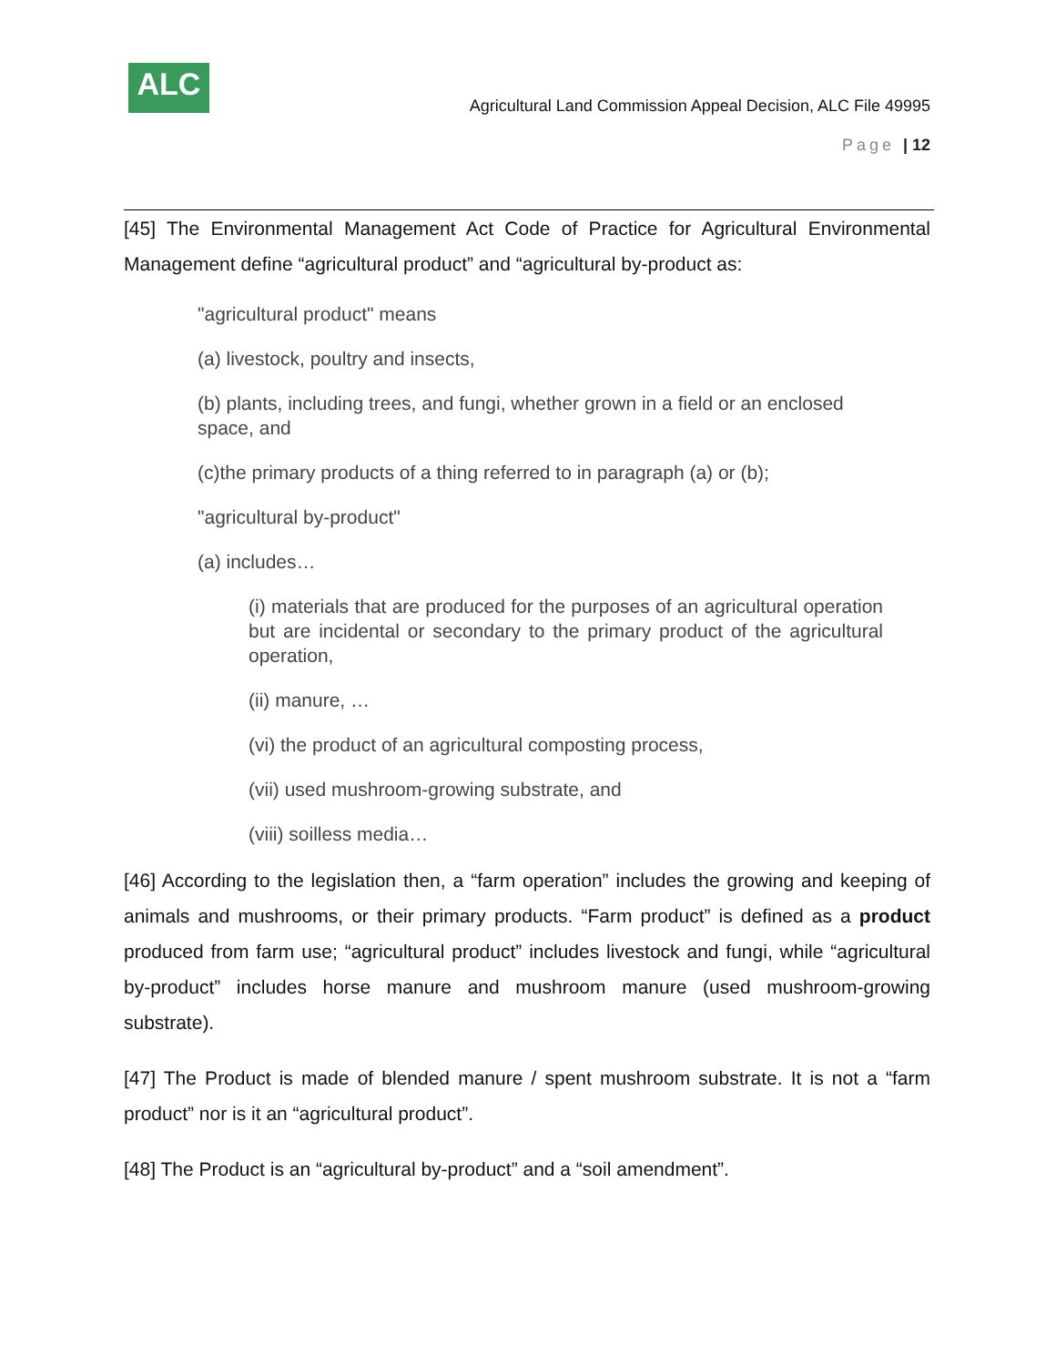ALC
Agricultural Land Commission Appeal Decision, ALC File 49995
Page | 12
[45] The Environmental Management Act Code of Practice for Agricultural Environmental Management define “agricultural product” and “agricultural by-product as:
"agricultural product" means
(a) livestock, poultry and insects,
(b) plants, including trees, and fungi, whether grown in a field or an enclosed space, and
(c)the primary products of a thing referred to in paragraph (a) or (b);
"agricultural by-product"
(a) includes…
(i) materials that are produced for the purposes of an agricultural operation but are incidental or secondary to the primary product of the agricultural operation,
(ii) manure, …
(vi) the product of an agricultural composting process,
(vii) used mushroom-growing substrate, and
(viii) soilless media…
[46] According to the legislation then, a “farm operation” includes the growing and keeping of animals and mushrooms, or their primary products. “Farm product” is defined as a product produced from farm use; “agricultural product” includes livestock and fungi, while “agricultural by-product” includes horse manure and mushroom manure (used mushroom-growing substrate).
[47] The Product is made of blended manure / spent mushroom substrate. It is not a “farm product” nor is it an “agricultural product”.
[48] The Product is an “agricultural by-product” and a “soil amendment”.